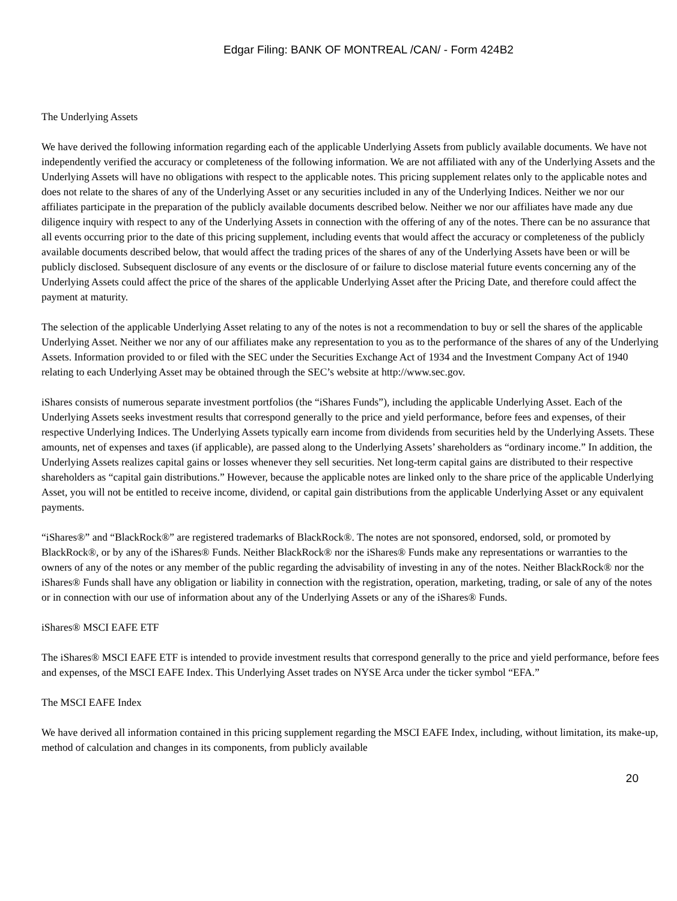Edgar Filing: BANK OF MONTREAL /CAN/ - Form 424B2
The Underlying Assets
We have derived the following information regarding each of the applicable Underlying Assets from publicly available documents. We have not independently verified the accuracy or completeness of the following information. We are not affiliated with any of the Underlying Assets and the Underlying Assets will have no obligations with respect to the applicable notes. This pricing supplement relates only to the applicable notes and does not relate to the shares of any of the Underlying Asset or any securities included in any of the Underlying Indices. Neither we nor our affiliates participate in the preparation of the publicly available documents described below. Neither we nor our affiliates have made any due diligence inquiry with respect to any of the Underlying Assets in connection with the offering of any of the notes. There can be no assurance that all events occurring prior to the date of this pricing supplement, including events that would affect the accuracy or completeness of the publicly available documents described below, that would affect the trading prices of the shares of any of the Underlying Assets have been or will be publicly disclosed. Subsequent disclosure of any events or the disclosure of or failure to disclose material future events concerning any of the Underlying Assets could affect the price of the shares of the applicable Underlying Asset after the Pricing Date, and therefore could affect the payment at maturity.
The selection of the applicable Underlying Asset relating to any of the notes is not a recommendation to buy or sell the shares of the applicable Underlying Asset. Neither we nor any of our affiliates make any representation to you as to the performance of the shares of any of the Underlying Assets. Information provided to or filed with the SEC under the Securities Exchange Act of 1934 and the Investment Company Act of 1940 relating to each Underlying Asset may be obtained through the SEC’s website at http://www.sec.gov.
iShares consists of numerous separate investment portfolios (the “iShares Funds”), including the applicable Underlying Asset. Each of the Underlying Assets seeks investment results that correspond generally to the price and yield performance, before fees and expenses, of their respective Underlying Indices. The Underlying Assets typically earn income from dividends from securities held by the Underlying Assets. These amounts, net of expenses and taxes (if applicable), are passed along to the Underlying Assets’ shareholders as “ordinary income.” In addition, the Underlying Assets realizes capital gains or losses whenever they sell securities. Net long-term capital gains are distributed to their respective shareholders as “capital gain distributions.” However, because the applicable notes are linked only to the share price of the applicable Underlying Asset, you will not be entitled to receive income, dividend, or capital gain distributions from the applicable Underlying Asset or any equivalent payments.
“iShares®” and “BlackRock®” are registered trademarks of BlackRock®. The notes are not sponsored, endorsed, sold, or promoted by BlackRock®, or by any of the iShares® Funds. Neither BlackRock® nor the iShares® Funds make any representations or warranties to the owners of any of the notes or any member of the public regarding the advisability of investing in any of the notes. Neither BlackRock® nor the iShares® Funds shall have any obligation or liability in connection with the registration, operation, marketing, trading, or sale of any of the notes or in connection with our use of information about any of the Underlying Assets or any of the iShares® Funds.
iShares® MSCI EAFE ETF
The iShares® MSCI EAFE ETF is intended to provide investment results that correspond generally to the price and yield performance, before fees and expenses, of the MSCI EAFE Index. This Underlying Asset trades on NYSE Arca under the ticker symbol “EFA.”
The MSCI EAFE Index
We have derived all information contained in this pricing supplement regarding the MSCI EAFE Index, including, without limitation, its make-up, method of calculation and changes in its components, from publicly available
20